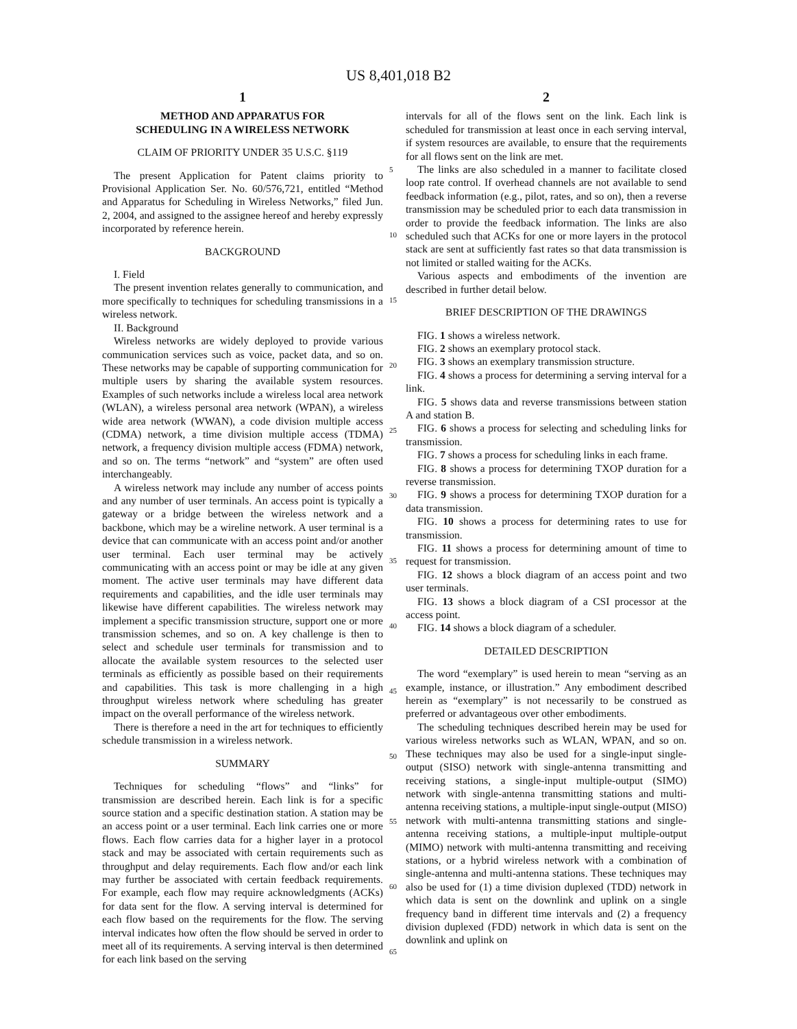US 8,401,018 B2
1
METHOD AND APPARATUS FOR
SCHEDULING IN A WIRELESS NETWORK
CLAIM OF PRIORITY UNDER 35 U.S.C. §119
The present Application for Patent claims priority to Provisional Application Ser. No. 60/576,721, entitled “Method and Apparatus for Scheduling in Wireless Networks,” filed Jun. 2, 2004, and assigned to the assignee hereof and hereby expressly incorporated by reference herein.
BACKGROUND
I. Field
The present invention relates generally to communication, and more specifically to techniques for scheduling transmissions in a wireless network.
II. Background
Wireless networks are widely deployed to provide various communication services such as voice, packet data, and so on. These networks may be capable of supporting communication for multiple users by sharing the available system resources. Examples of such networks include a wireless local area network (WLAN), a wireless personal area network (WPAN), a wireless wide area network (WWAN), a code division multiple access (CDMA) network, a time division multiple access (TDMA) network, a frequency division multiple access (FDMA) network, and so on. The terms “network” and “system” are often used interchangeably.
A wireless network may include any number of access points and any number of user terminals. An access point is typically a gateway or a bridge between the wireless network and a backbone, which may be a wireline network. A user terminal is a device that can communicate with an access point and/or another user terminal. Each user terminal may be actively communicating with an access point or may be idle at any given moment. The active user terminals may have different data requirements and capabilities, and the idle user terminals may likewise have different capabilities. The wireless network may implement a specific transmission structure, support one or more transmission schemes, and so on. A key challenge is then to select and schedule user terminals for transmission and to allocate the available system resources to the selected user terminals as efficiently as possible based on their requirements and capabilities. This task is more challenging in a high throughput wireless network where scheduling has greater impact on the overall performance of the wireless network.
There is therefore a need in the art for techniques to efficiently schedule transmission in a wireless network.
SUMMARY
Techniques for scheduling “flows” and “links” for transmission are described herein. Each link is for a specific source station and a specific destination station. A station may be an access point or a user terminal. Each link carries one or more flows. Each flow carries data for a higher layer in a protocol stack and may be associated with certain requirements such as throughput and delay requirements. Each flow and/or each link may further be associated with certain feedback requirements. For example, each flow may require acknowledgments (ACKs) for data sent for the flow. A serving interval is determined for each flow based on the requirements for the flow. The serving interval indicates how often the flow should be served in order to meet all of its requirements. A serving interval is then determined for each link based on the serving
5
10
15
20
25
30
35
40
45
50
55
60
65
2
intervals for all of the flows sent on the link. Each link is scheduled for transmission at least once in each serving interval, if system resources are available, to ensure that the requirements for all flows sent on the link are met.
The links are also scheduled in a manner to facilitate closed loop rate control. If overhead channels are not available to send feedback information (e.g., pilot, rates, and so on), then a reverse transmission may be scheduled prior to each data transmission in order to provide the feedback information. The links are also scheduled such that ACKs for one or more layers in the protocol stack are sent at sufficiently fast rates so that data transmission is not limited or stalled waiting for the ACKs.
Various aspects and embodiments of the invention are described in further detail below.
BRIEF DESCRIPTION OF THE DRAWINGS
FIG. 1 shows a wireless network.
FIG. 2 shows an exemplary protocol stack.
FIG. 3 shows an exemplary transmission structure.
FIG. 4 shows a process for determining a serving interval for a link.
FIG. 5 shows data and reverse transmissions between station A and station B.
FIG. 6 shows a process for selecting and scheduling links for transmission.
FIG. 7 shows a process for scheduling links in each frame.
FIG. 8 shows a process for determining TXOP duration for a reverse transmission.
FIG. 9 shows a process for determining TXOP duration for a data transmission.
FIG. 10 shows a process for determining rates to use for transmission.
FIG. 11 shows a process for determining amount of time to request for transmission.
FIG. 12 shows a block diagram of an access point and two user terminals.
FIG. 13 shows a block diagram of a CSI processor at the access point.
FIG. 14 shows a block diagram of a scheduler.
DETAILED DESCRIPTION
The word “exemplary” is used herein to mean “serving as an example, instance, or illustration.” Any embodiment described herein as “exemplary” is not necessarily to be construed as preferred or advantageous over other embodiments.
The scheduling techniques described herein may be used for various wireless networks such as WLAN, WPAN, and so on. These techniques may also be used for a single-input single-output (SISO) network with single-antenna transmitting and receiving stations, a single-input multiple-output (SIMO) network with single-antenna transmitting stations and multi-antenna receiving stations, a multiple-input single-output (MISO) network with multi-antenna transmitting stations and single-antenna receiving stations, a multiple-input multiple-output (MIMO) network with multi-antenna transmitting and receiving stations, or a hybrid wireless network with a combination of single-antenna and multi-antenna stations. These techniques may also be used for (1) a time division duplexed (TDD) network in which data is sent on the downlink and uplink on a single frequency band in different time intervals and (2) a frequency division duplexed (FDD) network in which data is sent on the downlink and uplink on